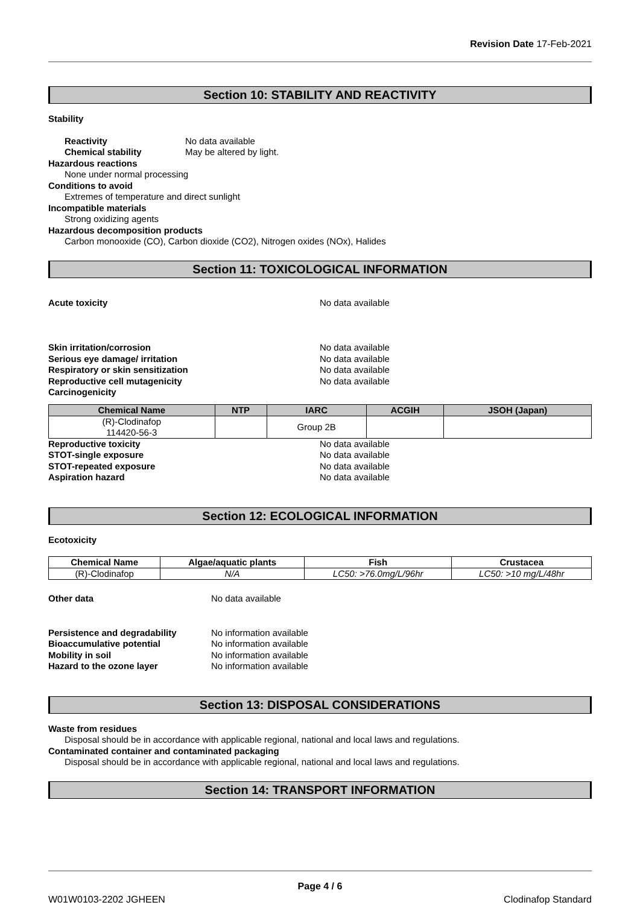Revision Date 17-Feb-2021
Section 10: STABILITY AND REACTIVITY
Stability
Reactivity No data available
Chemical stability May be altered by light.
Hazardous reactions
None under normal processing
Conditions to avoid
Extremes of temperature and direct sunlight
Incompatible materials
Strong oxidizing agents
Hazardous decomposition products
Carbon monooxide (CO), Carbon dioxide (CO2), Nitrogen oxides (NOx), Halides
Section 11: TOXICOLOGICAL INFORMATION
Acute toxicity No data available
Skin irritation/corrosion No data available
Serious eye damage/ irritation No data available
Respiratory or skin sensitization No data available
Reproductive cell mutagenicity No data available
Carcinogenicity
| Chemical Name | NTP | IARC | ACGIH | JSOH (Japan) |
| --- | --- | --- | --- | --- |
| (R)-Clodinafop 114420-56-3 | | Group 2B | | |
Reproductive toxicity No data available
STOT-single exposure No data available
STOT-repeated exposure No data available
Aspiration hazard No data available
Section 12: ECOLOGICAL INFORMATION
Ecotoxicity
| Chemical Name | Algae/aquatic plants | Fish | Crustacea |
| --- | --- | --- | --- |
| (R)-Clodinafop | N/A | LC50: >76.0mg/L/96hr | LC50: >10 mg/L/48hr |
Other data No data available
Persistence and degradability No information available
Bioaccumulative potential No information available
Mobility in soil No information available
Hazard to the ozone layer No information available
Section 13: DISPOSAL CONSIDERATIONS
Waste from residues
Disposal should be in accordance with applicable regional, national and local laws and regulations.
Contaminated container and contaminated packaging
Disposal should be in accordance with applicable regional, national and local laws and regulations.
Section 14: TRANSPORT INFORMATION
Page 4 / 6
W01W0103-2202 JGHEEN Clodinafop Standard